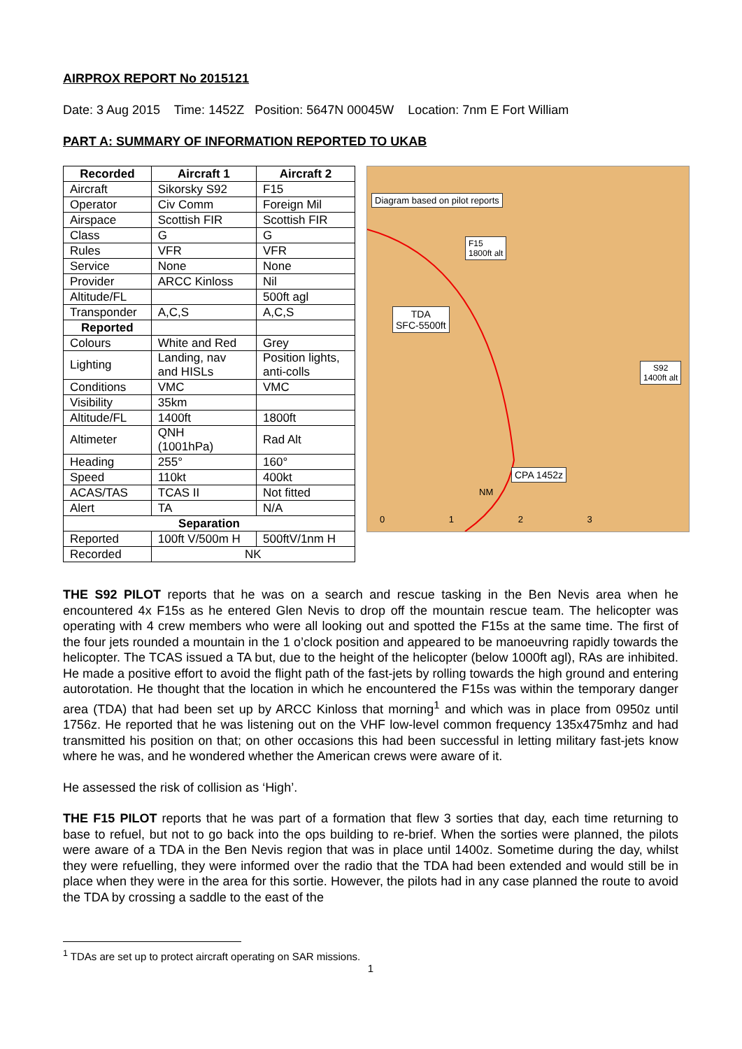AIRPROX REPORT No 2015121
Date: 3 Aug 2015 Time: 1452Z Position: 5647N 00045W Location: 7nm E Fort William
PART A: SUMMARY OF INFORMATION REPORTED TO UKAB
| Recorded | Aircraft 1 | Aircraft 2 |
| --- | --- | --- |
| Aircraft | Sikorsky S92 | F15 |
| Operator | Civ Comm | Foreign Mil |
| Airspace | Scottish FIR | Scottish FIR |
| Class | G | G |
| Rules | VFR | VFR |
| Service | None | None |
| Provider | ARCC Kinloss | Nil |
| Altitude/FL | | 500ft agl |
| Transponder | A,C,S | A,C,S |
| Reported | | |
| Colours | White and Red | Grey |
| Lighting | Landing, nav and HISLs | Position lights, anti-colls |
| Conditions | VMC | VMC |
| Visibility | 35km | |
| Altitude/FL | 1400ft | 1800ft |
| Altimeter | QNH (1001hPa) | Rad Alt |
| Heading | 255° | 160° |
| Speed | 110kt | 400kt |
| ACAS/TAS | TCAS II | Not fitted |
| Alert | TA | N/A |
| Separation | | |
| Reported | 100ft V/500m H | 500ftV/1nm H |
| Recorded | NK | |
Diagram based on pilot reports
F15
1800ft alt
TDA
SFC-5500ft
S92
1400ft alt
CPA 1452z
NM
0 1 2 3
THE S92 PILOT reports that he was on a search and rescue tasking in the Ben Nevis area when he encountered 4x F15s as he entered Glen Nevis to drop off the mountain rescue team. The helicopter was operating with 4 crew members who were all looking out and spotted the F15s at the same time. The first of the four jets rounded a mountain in the 1 o’clock position and appeared to be manoeuvring rapidly towards the helicopter. The TCAS issued a TA but, due to the height of the helicopter (below 1000ft agl), RAs are inhibited. He made a positive effort to avoid the flight path of the fast-jets by rolling towards the high ground and entering autorotation. He thought that the location in which he encountered the F15s was within the temporary danger area (TDA) that had been set up by ARCC Kinloss that morning<sup>1</sup> and which was in place from 0950z until 1756z. He reported that he was listening out on the VHF low-level common frequency 135x475mhz and had transmitted his position on that; on other occasions this had been successful in letting military fast-jets know where he was, and he wondered whether the American crews were aware of it.
He assessed the risk of collision as ‘High’.
THE F15 PILOT reports that he was part of a formation that flew 3 sorties that day, each time returning to base to refuel, but not to go back into the ops building to re-brief. When the sorties were planned, the pilots were aware of a TDA in the Ben Nevis region that was in place until 1400z. Sometime during the day, whilst they were refuelling, they were informed over the radio that the TDA had been extended and would still be in place when they were in the area for this sortie. However, the pilots had in any case planned the route to avoid the TDA by crossing a saddle to the east of the
<sup>1</sup> TDAs are set up to protect aircraft operating on SAR missions.
1